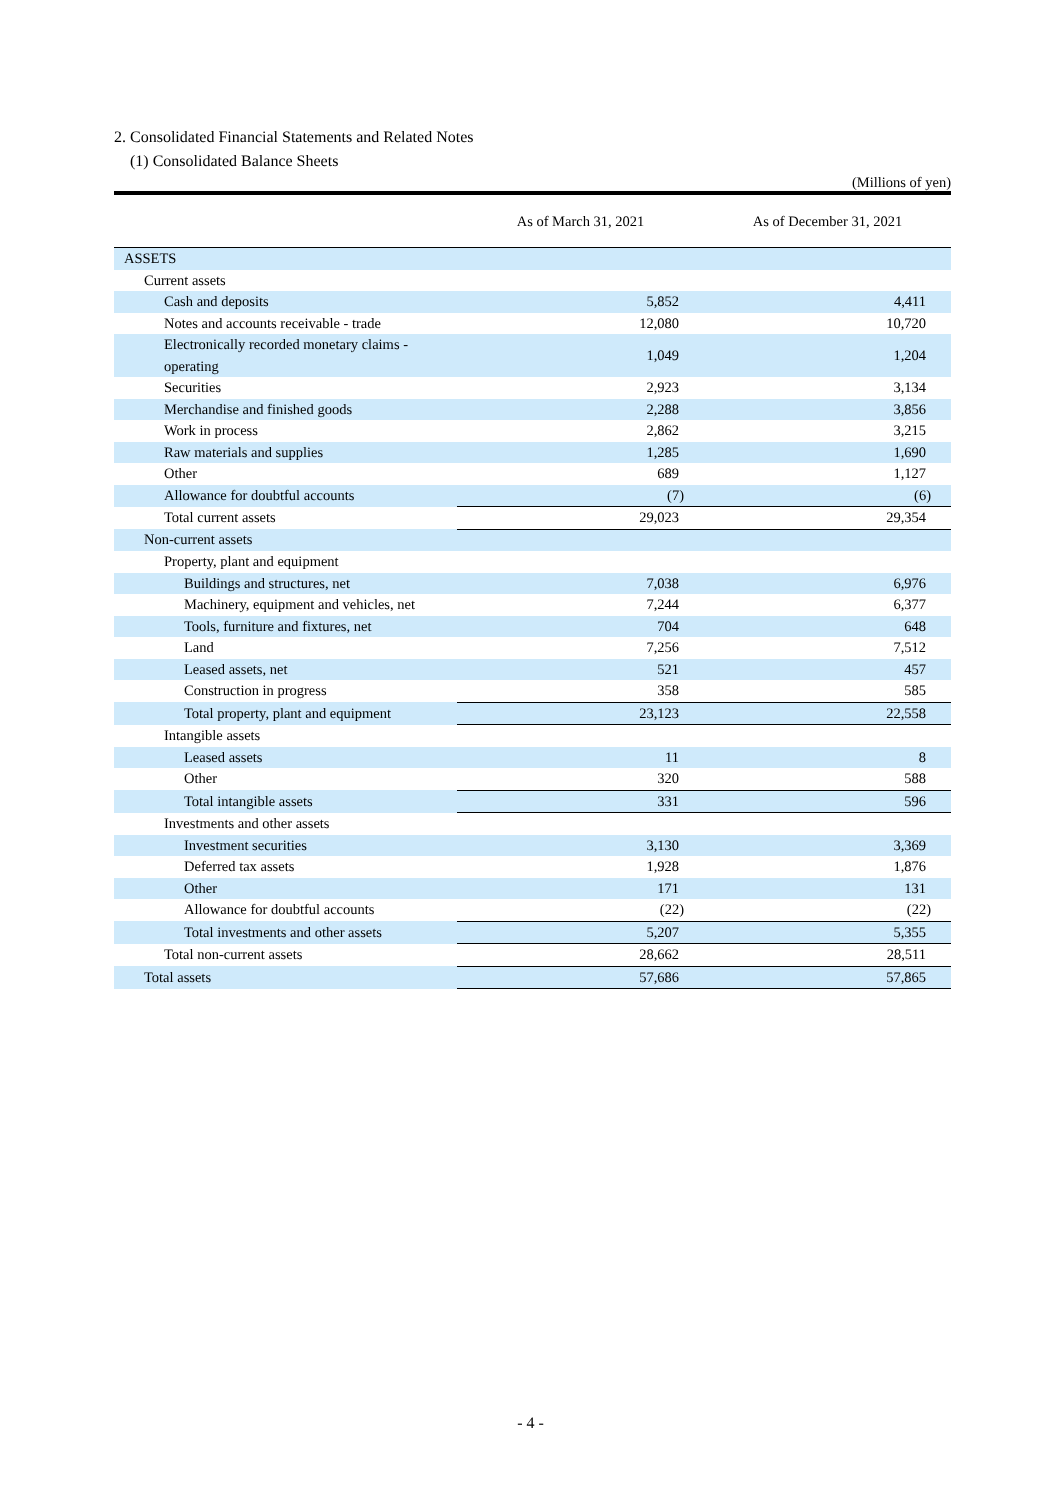2. Consolidated Financial Statements and Related Notes
(1) Consolidated Balance Sheets
(Millions of yen)
| | As of March 31, 2021 | As of December 31, 2021 |
| --- | --- | --- |
| ASSETS | | |
| Current assets | | |
| Cash and deposits | 5,852 | 4,411 |
| Notes and accounts receivable - trade | 12,080 | 10,720 |
| Electronically recorded monetary claims - operating | 1,049 | 1,204 |
| Securities | 2,923 | 3,134 |
| Merchandise and finished goods | 2,288 | 3,856 |
| Work in process | 2,862 | 3,215 |
| Raw materials and supplies | 1,285 | 1,690 |
| Other | 689 | 1,127 |
| Allowance for doubtful accounts | (7) | (6) |
| Total current assets | 29,023 | 29,354 |
| Non-current assets | | |
| Property, plant and equipment | | |
| Buildings and structures, net | 7,038 | 6,976 |
| Machinery, equipment and vehicles, net | 7,244 | 6,377 |
| Tools, furniture and fixtures, net | 704 | 648 |
| Land | 7,256 | 7,512 |
| Leased assets, net | 521 | 457 |
| Construction in progress | 358 | 585 |
| Total property, plant and equipment | 23,123 | 22,558 |
| Intangible assets | | |
| Leased assets | 11 | 8 |
| Other | 320 | 588 |
| Total intangible assets | 331 | 596 |
| Investments and other assets | | |
| Investment securities | 3,130 | 3,369 |
| Deferred tax assets | 1,928 | 1,876 |
| Other | 171 | 131 |
| Allowance for doubtful accounts | (22) | (22) |
| Total investments and other assets | 5,207 | 5,355 |
| Total non-current assets | 28,662 | 28,511 |
| Total assets | 57,686 | 57,865 |
- 4 -